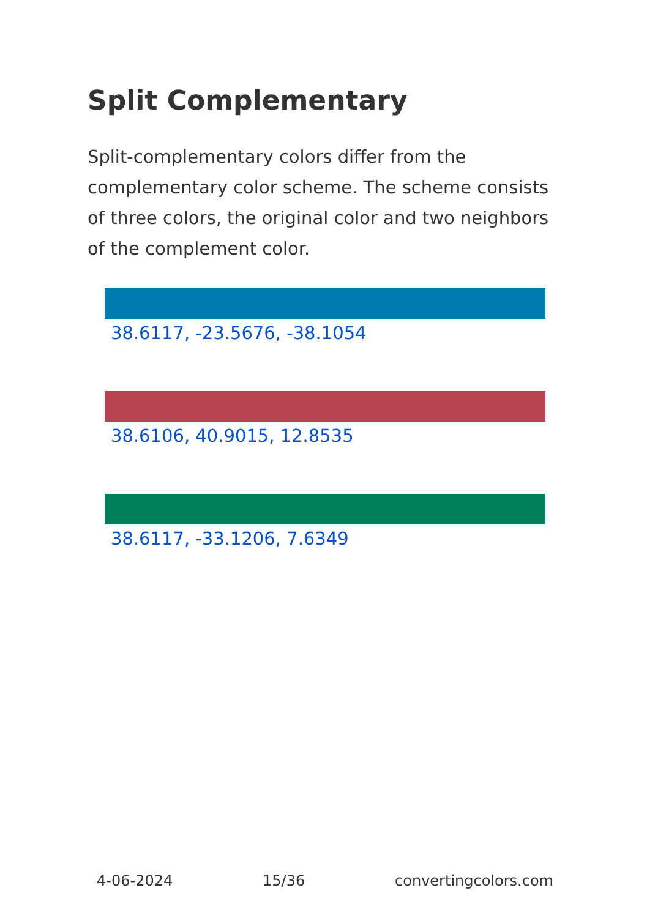Split Complementary
Split-complementary colors differ from the complementary color scheme. The scheme consists of three colors, the original color and two neighbors of the complement color.
38.6117, -23.5676, -38.1054
38.6106, 40.9015, 12.8535
38.6117, -33.1206, 7.6349
4-06-2024 15/36 convertingcolors.com